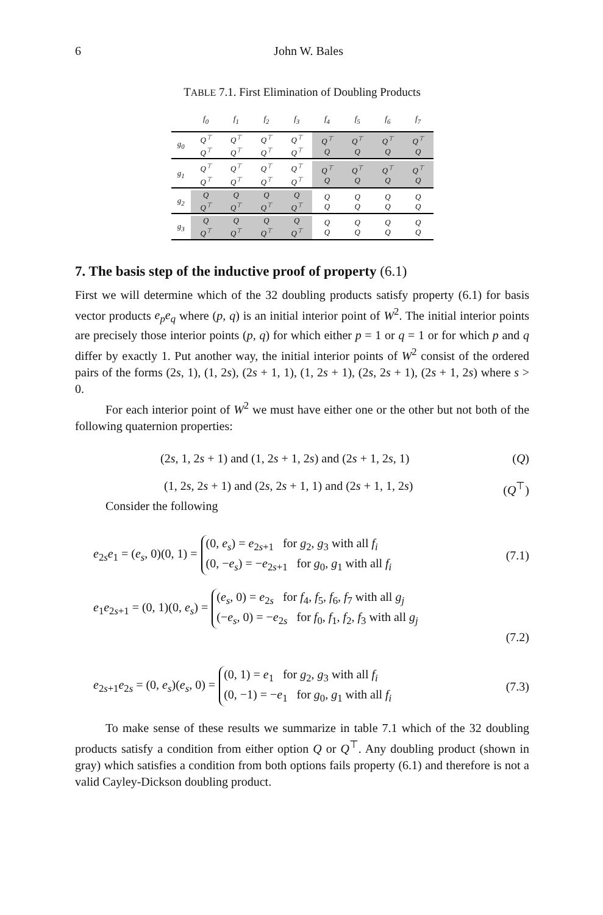6 John W. Bales
TABLE 7.1. First Elimination of Doubling Products
| | f<sub>0</sub> | f<sub>1</sub> | f<sub>2</sub> | f<sub>3</sub> | f<sub>4</sub> | f<sub>5</sub> | f<sub>6</sub> | f<sub>7</sub> |
| --- | --- | --- | --- | --- | --- | --- | --- | --- |
| g<sub>0</sub> | Q<sup>⊤</sup> Q<sup>⊤</sup> | Q<sup>⊤</sup> Q<sup>⊤</sup> | Q<sup>⊤</sup> Q<sup>⊤</sup> | Q<sup>⊤</sup> Q<sup>⊤</sup> | Q<sup>⊤</sup> Q | Q<sup>⊤</sup> Q | Q<sup>⊤</sup> Q | Q<sup>⊤</sup> Q |
| g<sub>1</sub> | Q<sup>⊤</sup> Q<sup>⊤</sup> | Q<sup>⊤</sup> Q<sup>⊤</sup> | Q<sup>⊤</sup> Q<sup>⊤</sup> | Q<sup>⊤</sup> Q<sup>⊤</sup> | Q<sup>⊤</sup> Q | Q<sup>⊤</sup> Q | Q<sup>⊤</sup> Q | Q<sup>⊤</sup> Q |
| g<sub>2</sub> | Q Q<sup>⊤</sup> | Q Q<sup>⊤</sup> | Q Q<sup>⊤</sup> | Q Q<sup>⊤</sup> | Q Q | Q Q | Q Q | Q Q |
| g<sub>3</sub> | Q Q<sup>⊤</sup> | Q Q<sup>⊤</sup> | Q Q<sup>⊤</sup> | Q Q<sup>⊤</sup> | Q Q | Q Q | Q Q | Q Q |
7. The basis step of the inductive proof of property (6.1)
First we will determine which of the 32 doubling products satisfy property (6.1) for basis vector products e<sub>p</sub>e<sub>q</sub> where (p, q) is an initial interior point of W<sup>2</sup>. The initial interior points are precisely those interior points (p, q) for which either p = 1 or q = 1 or for which p and q differ by exactly 1. Put another way, the initial interior points of W<sup>2</sup> consist of the ordered pairs of the forms (2s, 1), (1, 2s), (2s + 1, 1), (1, 2s + 1), (2s, 2s + 1), (2s + 1, 2s) where s > 0.
For each interior point of W<sup>2</sup> we must have either one or the other but not both of the following quaternion properties:
(2s, 1, 2s + 1) and (1, 2s + 1, 2s) and (2s + 1, 2s, 1) (Q)
(1, 2s, 2s + 1) and (2s, 2s + 1, 1) and (2s + 1, 1, 2s) (Q<sup>⊤</sup>)
Consider the following
e<sub>2s</sub>e<sub>1</sub> = (e<sub>s</sub>, 0)(0, 1) =
(0, e<sub>s</sub>) = e<sub>2s+1</sub> for g<sub>2</sub>, g<sub>3</sub> with all f<sub>i</sub>
(0, −e<sub>s</sub>) = −e<sub>2s+1</sub> for g<sub>0</sub>, g<sub>1</sub> with all f<sub>i</sub>
(7.1)
e<sub>1</sub>e<sub>2s+1</sub> = (0, 1)(0, e<sub>s</sub>) =
(e<sub>s</sub>, 0) = e<sub>2s</sub> for f<sub>4</sub>, f<sub>5</sub>, f<sub>6</sub>, f<sub>7</sub> with all g<sub>j</sub>
(−e<sub>s</sub>, 0) = −e<sub>2s</sub> for f<sub>0</sub>, f<sub>1</sub>, f<sub>2</sub>, f<sub>3</sub> with all g<sub>j</sub>
(7.2)
e<sub>2s+1</sub>e<sub>2s</sub> = (0, e<sub>s</sub>)(e<sub>s</sub>, 0) =
(0, 1) = e<sub>1</sub> for g<sub>2</sub>, g<sub>3</sub> with all f<sub>i</sub>
(0, −1) = −e<sub>1</sub> for g<sub>0</sub>, g<sub>1</sub> with all f<sub>i</sub>
(7.3)
To make sense of these results we summarize in table 7.1 which of the 32 doubling products satisfy a condition from either option Q or Q<sup>⊤</sup>. Any doubling product (shown in gray) which satisfies a condition from both options fails property (6.1) and therefore is not a valid Cayley-Dickson doubling product.